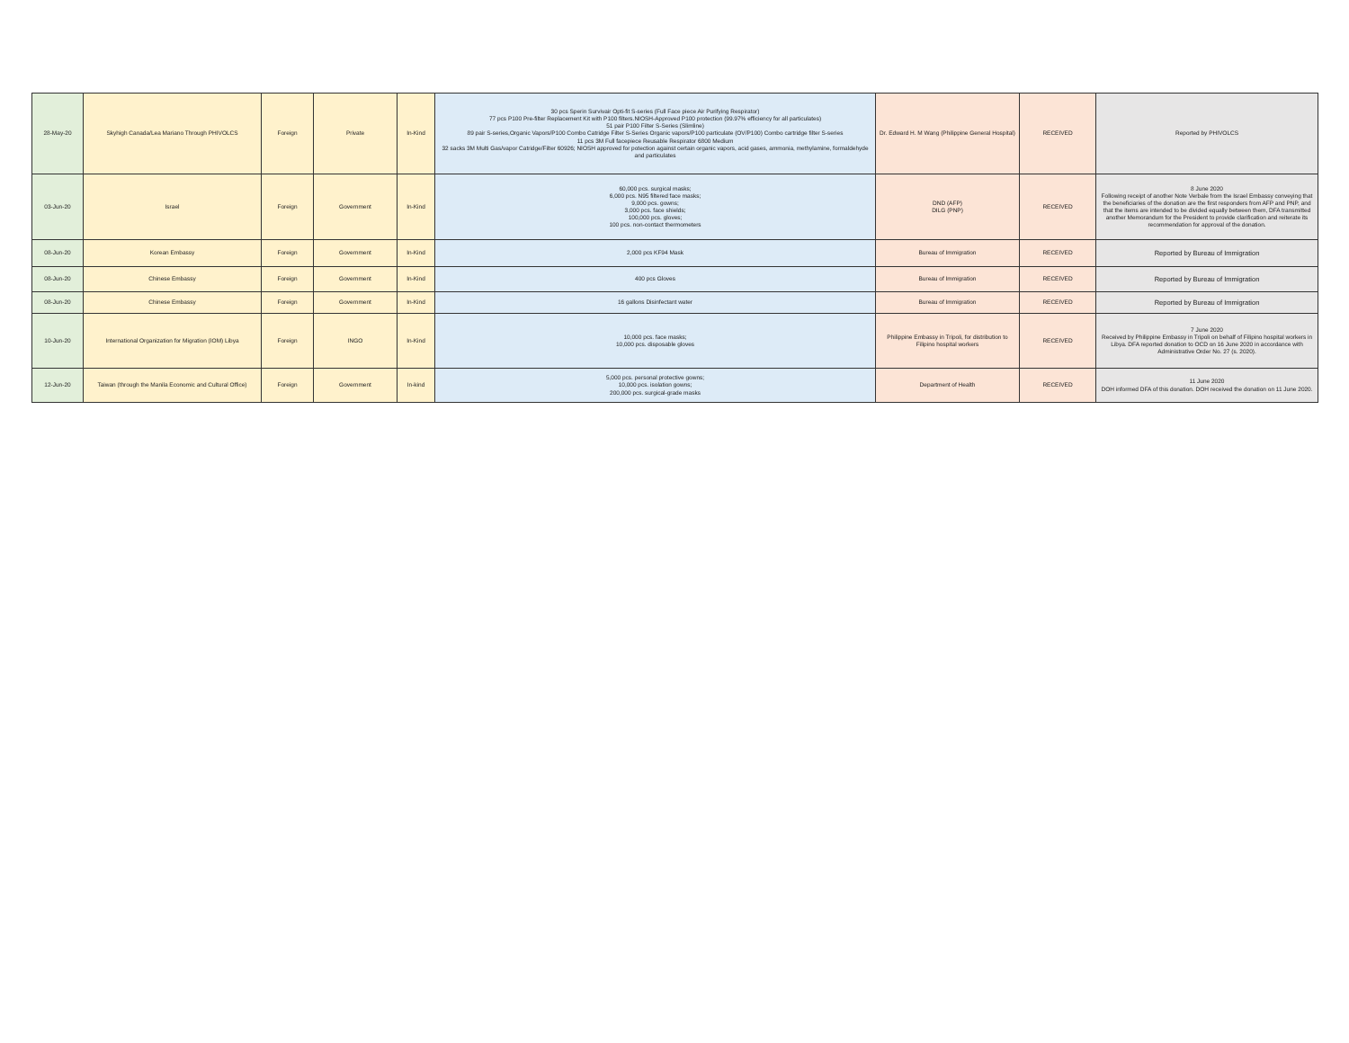| 28-May-20 | Skyhigh Canada/Lea Mariano Through PHIVOLCS | Foreign | Private | In-Kind | 30 pcs Sperin Survivair Opti-fit S-series (Full Face piece Air Purifying Respirator) 77 pcs P100 Pre-filter Replacement Kit with P100 filters.NIOSH-Approved P100 protection (99.97% efficiency for all particulates) 51 pair P100 Filter S-Series (Slimline) 89 pair S-series,Organic Vapors/P100 Combo Catridge Filter S-Series Organic vapors/P100 particulate (OV/P100) Combo cartridge filter S-series 11 pcs 3M Full facepiece Reusable Respirator 6800 Medium 32 sacks 3M Multi Gas/vapor Catridge/Filter 60926; NIOSH approved for potection against certain organic vapors, acid gases, ammonia, methylamine, formaldehyde and particulates | Dr. Edward H. M Wang (Philippine General Hospital) | RECEIVED | Reported by PHIVOLCS |
| 03-Jun-20 | Israel | Foreign | Government | In-Kind | 60,000 pcs. surgical masks; 6,000 pcs. N95 filtered face masks; 9,000 pcs. gowns; 3,000 pcs. face shields; 100,000 pcs. gloves; 100 pcs. non-contact thermometers | DND (AFP) DILG (PNP) | RECEIVED | 8 June 2020 Following receipt of another Note Verbale from the Israel Embassy conveying that the beneficiaries of the donation are the first responders from AFP and PNP, and that the items are intended to be divided equally between them, DFA transmitted another Memorandum for the President to provide clarification and reiterate its recommendation for approval of the donation. |
| 08-Jun-20 | Korean Embassy | Foreign | Government | In-Kind | 2,000 pcs KF94 Mask | Bureau of Immigration | RECEIVED | Reported by Bureau of Immigration |
| 08-Jun-20 | Chinese Embassy | Foreign | Government | In-Kind | 400 pcs Gloves | Bureau of Immigration | RECEIVED | Reported by Bureau of Immigration |
| 08-Jun-20 | Chinese Embassy | Foreign | Government | In-Kind | 16 gallons Disinfectant water | Bureau of Immigration | RECEIVED | Reported by Bureau of Immigration |
| 10-Jun-20 | International Organization for Migration (IOM) Libya | Foreign | INGO | In-Kind | 10,000 pcs. face masks; 10,000 pcs. disposable gloves | Philippine Embassy in Tripoli, for distribution to Filipino hospital workers | RECEIVED | 7 June 2020 Received by Philippine Embassy in Tripoli on behalf of Filipino hospital workers in Libya. DFA reported donation to OCD on 16 June 2020 in accordance with Administrative Order No. 27 (s. 2020). |
| 12-Jun-20 | Taiwan (through the Manila Economic and Cultural Office) | Foreign | Government | In-kind | 5,000 pcs. personal protective gowns; 10,000 pcs. isolation gowns; 200,000 pcs. surgical-grade masks | Department of Health | RECEIVED | 11 June 2020 DOH informed DFA of this donation. DOH received the donation on 11 June 2020. |